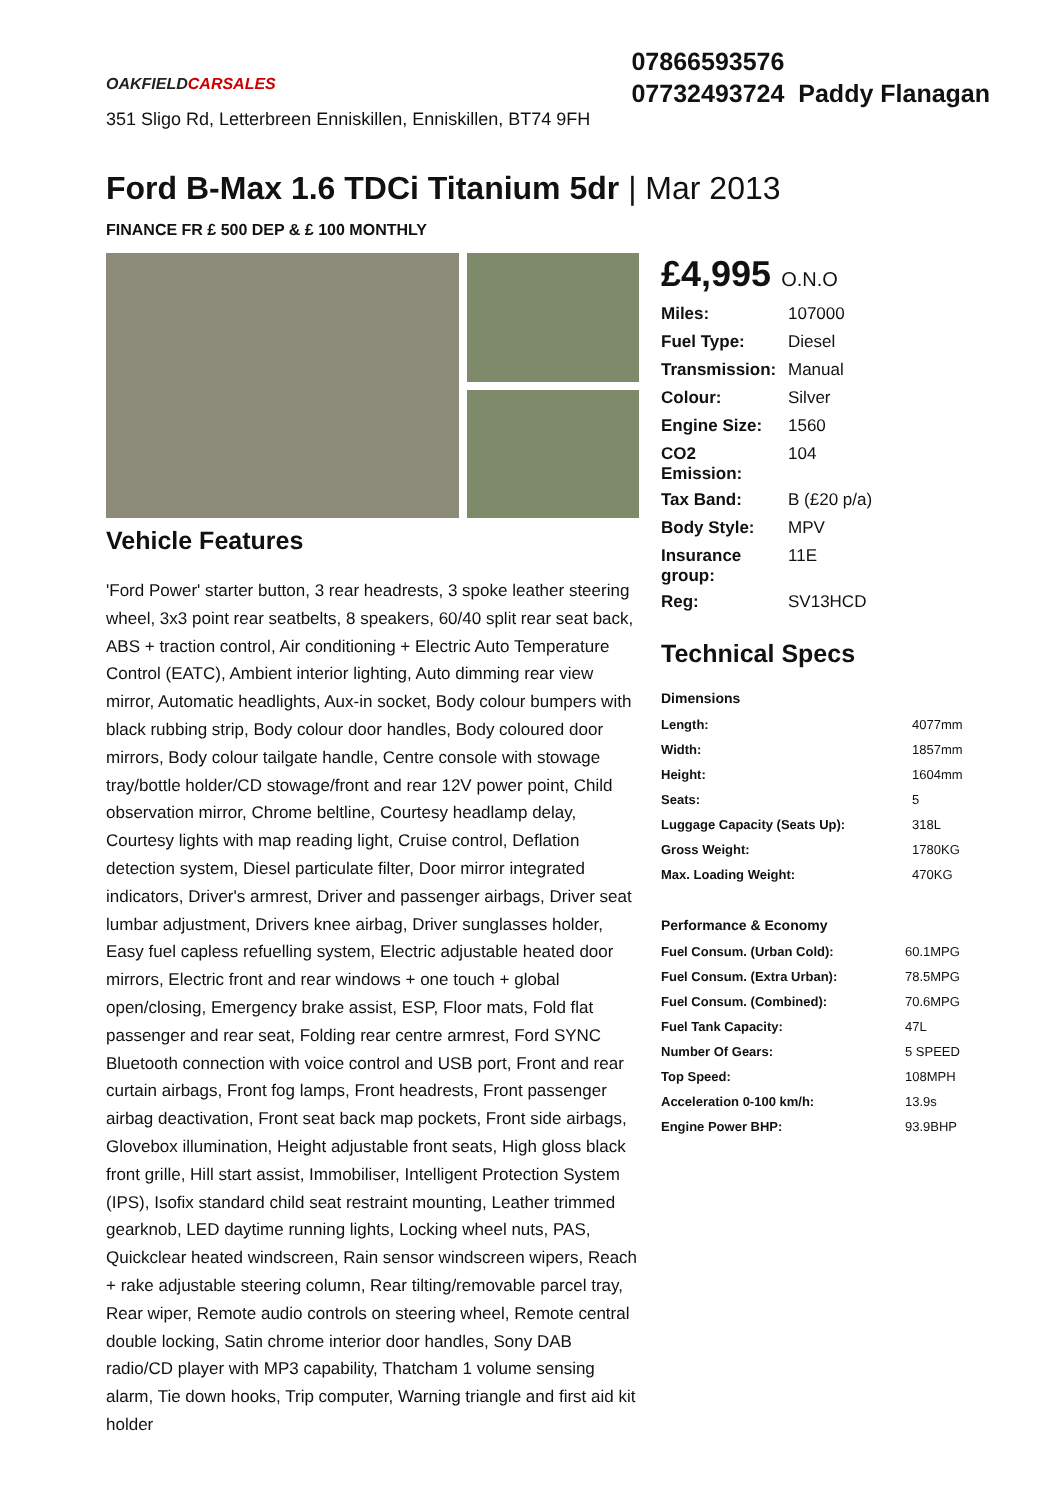OAKFIELDCARSALES
351 Sligo Rd, Letterbreen Enniskillen, Enniskillen, BT74 9FH
07866593576
07732493724 Paddy Flanagan
Ford B-Max 1.6 TDCi Titanium 5dr | Mar 2013
FINANCE FR £ 500 DEP & £ 100 MONTHLY
Vehicle Features
'Ford Power' starter button, 3 rear headrests, 3 spoke leather steering wheel, 3x3 point rear seatbelts, 8 speakers, 60/40 split rear seat back, ABS + traction control, Air conditioning + Electric Auto Temperature Control (EATC), Ambient interior lighting, Auto dimming rear view mirror, Automatic headlights, Aux-in socket, Body colour bumpers with black rubbing strip, Body colour door handles, Body coloured door mirrors, Body colour tailgate handle, Centre console with stowage tray/bottle holder/CD stowage/front and rear 12V power point, Child observation mirror, Chrome beltline, Courtesy headlamp delay, Courtesy lights with map reading light, Cruise control, Deflation detection system, Diesel particulate filter, Door mirror integrated indicators, Driver's armrest, Driver and passenger airbags, Driver seat lumbar adjustment, Drivers knee airbag, Driver sunglasses holder, Easy fuel capless refuelling system, Electric adjustable heated door mirrors, Electric front and rear windows + one touch + global open/closing, Emergency brake assist, ESP, Floor mats, Fold flat passenger and rear seat, Folding rear centre armrest, Ford SYNC Bluetooth connection with voice control and USB port, Front and rear curtain airbags, Front fog lamps, Front headrests, Front passenger airbag deactivation, Front seat back map pockets, Front side airbags, Glovebox illumination, Height adjustable front seats, High gloss black front grille, Hill start assist, Immobiliser, Intelligent Protection System (IPS), Isofix standard child seat restraint mounting, Leather trimmed gearknob, LED daytime running lights, Locking wheel nuts, PAS, Quickclear heated windscreen, Rain sensor windscreen wipers, Reach + rake adjustable steering column, Rear tilting/removable parcel tray, Rear wiper, Remote audio controls on steering wheel, Remote central double locking, Satin chrome interior door handles, Sony DAB radio/CD player with MP3 capability, Thatcham 1 volume sensing alarm, Tie down hooks, Trip computer, Warning triangle and first aid kit holder
£4,995 O.N.O
| Miles: | 107000 |
| Fuel Type: | Diesel |
| Transmission: | Manual |
| Colour: | Silver |
| Engine Size: | 1560 |
| CO2 Emission: | 104 |
| Tax Band: | B (£20 p/a) |
| Body Style: | MPV |
| Insurance group: | 11E |
| Reg: | SV13HCD |
Technical Specs
Dimensions
| Length: | 4077mm |
| Width: | 1857mm |
| Height: | 1604mm |
| Seats: | 5 |
| Luggage Capacity (Seats Up): | 318L |
| Gross Weight: | 1780KG |
| Max. Loading Weight: | 470KG |
Performance & Economy
| Fuel Consum. (Urban Cold): | 60.1MPG |
| Fuel Consum. (Extra Urban): | 78.5MPG |
| Fuel Consum. (Combined): | 70.6MPG |
| Fuel Tank Capacity: | 47L |
| Number Of Gears: | 5 SPEED |
| Top Speed: | 108MPH |
| Acceleration 0-100 km/h: | 13.9s |
| Engine Power BHP: | 93.9BHP |